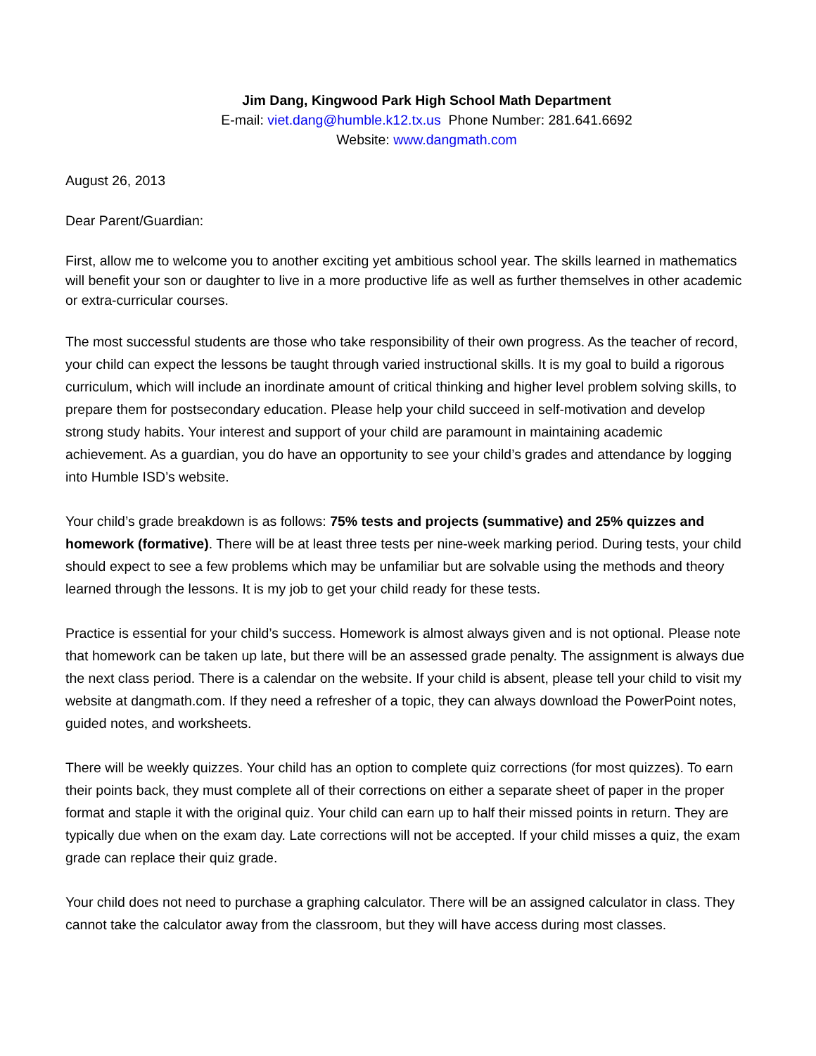Jim Dang, Kingwood Park High School Math Department
E-mail: viet.dang@humble.k12.tx.us Phone Number: 281.641.6692
Website: www.dangmath.com
August 26, 2013
Dear Parent/Guardian:
First, allow me to welcome you to another exciting yet ambitious school year. The skills learned in mathematics will benefit your son or daughter to live in a more productive life as well as further themselves in other academic or extra-curricular courses.
The most successful students are those who take responsibility of their own progress. As the teacher of record, your child can expect the lessons be taught through varied instructional skills. It is my goal to build a rigorous curriculum, which will include an inordinate amount of critical thinking and higher level problem solving skills, to prepare them for postsecondary education. Please help your child succeed in self-motivation and develop strong study habits. Your interest and support of your child are paramount in maintaining academic achievement. As a guardian, you do have an opportunity to see your child’s grades and attendance by logging into Humble ISD’s website.
Your child’s grade breakdown is as follows: 75% tests and projects (summative) and 25% quizzes and homework (formative). There will be at least three tests per nine-week marking period. During tests, your child should expect to see a few problems which may be unfamiliar but are solvable using the methods and theory learned through the lessons. It is my job to get your child ready for these tests.
Practice is essential for your child’s success. Homework is almost always given and is not optional. Please note that homework can be taken up late, but there will be an assessed grade penalty. The assignment is always due the next class period. There is a calendar on the website. If your child is absent, please tell your child to visit my website at dangmath.com. If they need a refresher of a topic, they can always download the PowerPoint notes, guided notes, and worksheets.
There will be weekly quizzes. Your child has an option to complete quiz corrections (for most quizzes). To earn their points back, they must complete all of their corrections on either a separate sheet of paper in the proper format and staple it with the original quiz. Your child can earn up to half their missed points in return. They are typically due when on the exam day. Late corrections will not be accepted. If your child misses a quiz, the exam grade can replace their quiz grade.
Your child does not need to purchase a graphing calculator. There will be an assigned calculator in class. They cannot take the calculator away from the classroom, but they will have access during most classes.